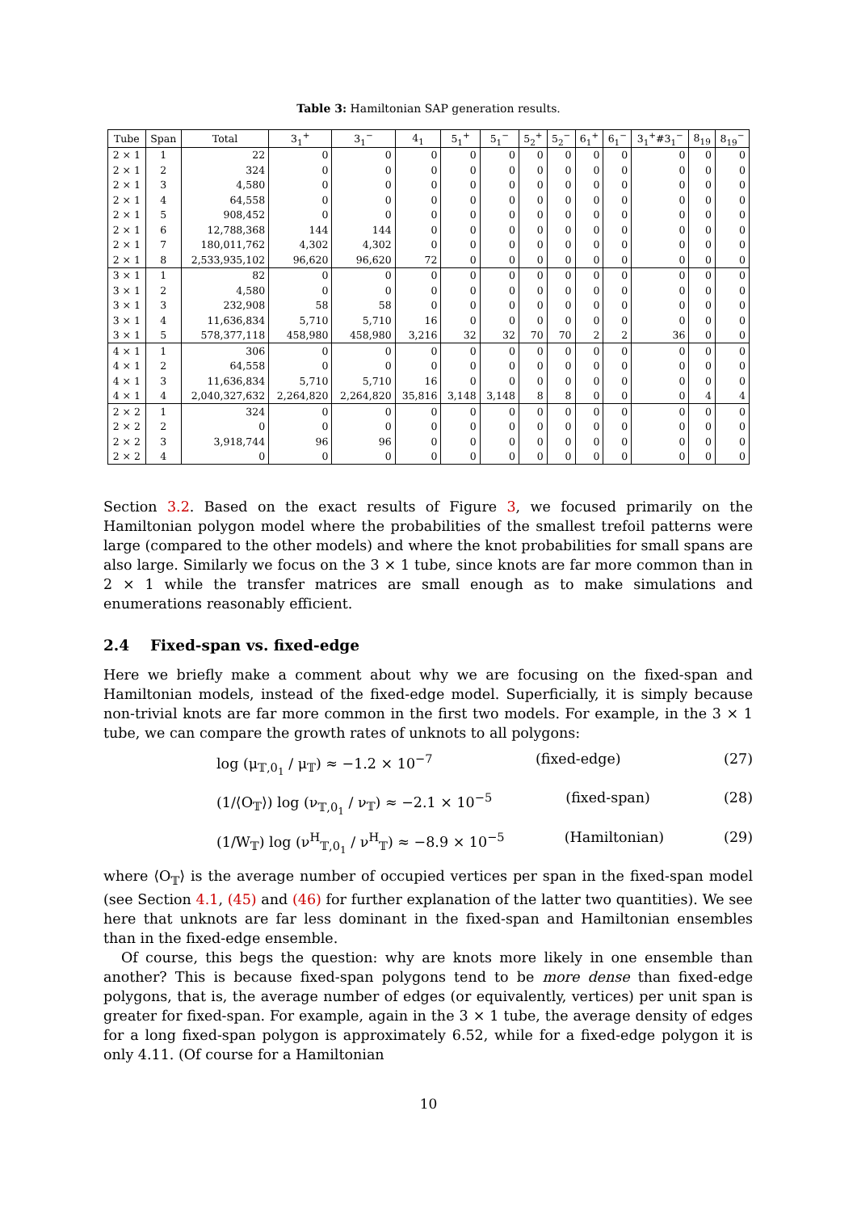Table 3: Hamiltonian SAP generation results.
| Tube | Span | Total | 3<sub>1</sub><sup>+</sup> | 3<sub>1</sub><sup>−</sup> | 4<sub>1</sub> | 5<sub>1</sub><sup>+</sup> | 5<sub>1</sub><sup>−</sup> | 5<sub>2</sub><sup>+</sup> | 5<sub>2</sub><sup>−</sup> | 6<sub>1</sub><sup>+</sup> | 6<sub>1</sub><sup>−</sup> | 3<sub>1</sub><sup>+</sup>#3<sub>1</sub><sup>−</sup> | 8<sub>19</sub> | 8<sub>19</sub><sup>−</sup> |
| --- | --- | --- | --- | --- | --- | --- | --- | --- | --- | --- | --- | --- | --- | --- |
| 2 × 1 | 1 | 22 | 0 | 0 | 0 | 0 | 0 | 0 | 0 | 0 | 0 | 0 | 0 | 0 |
| 2 × 1 | 2 | 324 | 0 | 0 | 0 | 0 | 0 | 0 | 0 | 0 | 0 | 0 | 0 | 0 |
| 2 × 1 | 3 | 4,580 | 0 | 0 | 0 | 0 | 0 | 0 | 0 | 0 | 0 | 0 | 0 | 0 |
| 2 × 1 | 4 | 64,558 | 0 | 0 | 0 | 0 | 0 | 0 | 0 | 0 | 0 | 0 | 0 | 0 |
| 2 × 1 | 5 | 908,452 | 0 | 0 | 0 | 0 | 0 | 0 | 0 | 0 | 0 | 0 | 0 | 0 |
| 2 × 1 | 6 | 12,788,368 | 144 | 144 | 0 | 0 | 0 | 0 | 0 | 0 | 0 | 0 | 0 | 0 |
| 2 × 1 | 7 | 180,011,762 | 4,302 | 4,302 | 0 | 0 | 0 | 0 | 0 | 0 | 0 | 0 | 0 | 0 |
| 2 × 1 | 8 | 2,533,935,102 | 96,620 | 96,620 | 72 | 0 | 0 | 0 | 0 | 0 | 0 | 0 | 0 | 0 |
| 3 × 1 | 1 | 82 | 0 | 0 | 0 | 0 | 0 | 0 | 0 | 0 | 0 | 0 | 0 | 0 |
| 3 × 1 | 2 | 4,580 | 0 | 0 | 0 | 0 | 0 | 0 | 0 | 0 | 0 | 0 | 0 | 0 |
| 3 × 1 | 3 | 232,908 | 58 | 58 | 0 | 0 | 0 | 0 | 0 | 0 | 0 | 0 | 0 | 0 |
| 3 × 1 | 4 | 11,636,834 | 5,710 | 5,710 | 16 | 0 | 0 | 0 | 0 | 0 | 0 | 0 | 0 | 0 |
| 3 × 1 | 5 | 578,377,118 | 458,980 | 458,980 | 3,216 | 32 | 32 | 70 | 70 | 2 | 2 | 36 | 0 | 0 |
| 4 × 1 | 1 | 306 | 0 | 0 | 0 | 0 | 0 | 0 | 0 | 0 | 0 | 0 | 0 | 0 |
| 4 × 1 | 2 | 64,558 | 0 | 0 | 0 | 0 | 0 | 0 | 0 | 0 | 0 | 0 | 0 | 0 |
| 4 × 1 | 3 | 11,636,834 | 5,710 | 5,710 | 16 | 0 | 0 | 0 | 0 | 0 | 0 | 0 | 0 | 0 |
| 4 × 1 | 4 | 2,040,327,632 | 2,264,820 | 2,264,820 | 35,816 | 3,148 | 3,148 | 8 | 8 | 0 | 0 | 0 | 4 | 4 |
| 2 × 2 | 1 | 324 | 0 | 0 | 0 | 0 | 0 | 0 | 0 | 0 | 0 | 0 | 0 | 0 |
| 2 × 2 | 2 | 0 | 0 | 0 | 0 | 0 | 0 | 0 | 0 | 0 | 0 | 0 | 0 | 0 |
| 2 × 2 | 3 | 3,918,744 | 96 | 96 | 0 | 0 | 0 | 0 | 0 | 0 | 0 | 0 | 0 | 0 |
| 2 × 2 | 4 | 0 | 0 | 0 | 0 | 0 | 0 | 0 | 0 | 0 | 0 | 0 | 0 | 0 |
Section 3.2. Based on the exact results of Figure 3, we focused primarily on the Hamiltonian polygon model where the probabilities of the smallest trefoil patterns were large (compared to the other models) and where the knot probabilities for small spans are also large. Similarly we focus on the 3 × 1 tube, since knots are far more common than in 2 × 1 while the transfer matrices are small enough as to make simulations and enumerations reasonably efficient.
2.4 Fixed-span vs. fixed-edge
Here we briefly make a comment about why we are focusing on the fixed-span and Hamiltonian models, instead of the fixed-edge model. Superficially, it is simply because non-trivial knots are far more common in the first two models. For example, in the 3 × 1 tube, we can compare the growth rates of unknots to all polygons:
log (μ<sub>𝕋,0<sub>1</sub></sub> / μ<sub>𝕋</sub>) ≈ −1.2 × 10<sup>−7</sup> (fixed-edge) (27)
(1/⟨O<sub>𝕋</sub>⟩) log (ν<sub>𝕋,0<sub>1</sub></sub> / ν<sub>𝕋</sub>) ≈ −2.1 × 10<sup>−5</sup> (fixed-span) (28)
(1/W<sub>𝕋</sub>) log (ν<sup>H</sup><sub>𝕋,0<sub>1</sub></sub> / ν<sup>H</sup><sub>𝕋</sub>) ≈ −8.9 × 10<sup>−5</sup> (Hamiltonian) (29)
where ⟨O<sub>𝕋</sub>⟩ is the average number of occupied vertices per span in the fixed-span model (see Section 4.1, (45) and (46) for further explanation of the latter two quantities). We see here that unknots are far less dominant in the fixed-span and Hamiltonian ensembles than in the fixed-edge ensemble.
Of course, this begs the question: why are knots more likely in one ensemble than another? This is because fixed-span polygons tend to be more dense than fixed-edge polygons, that is, the average number of edges (or equivalently, vertices) per unit span is greater for fixed-span. For example, again in the 3 × 1 tube, the average density of edges for a long fixed-span polygon is approximately 6.52, while for a fixed-edge polygon it is only 4.11. (Of course for a Hamiltonian
10